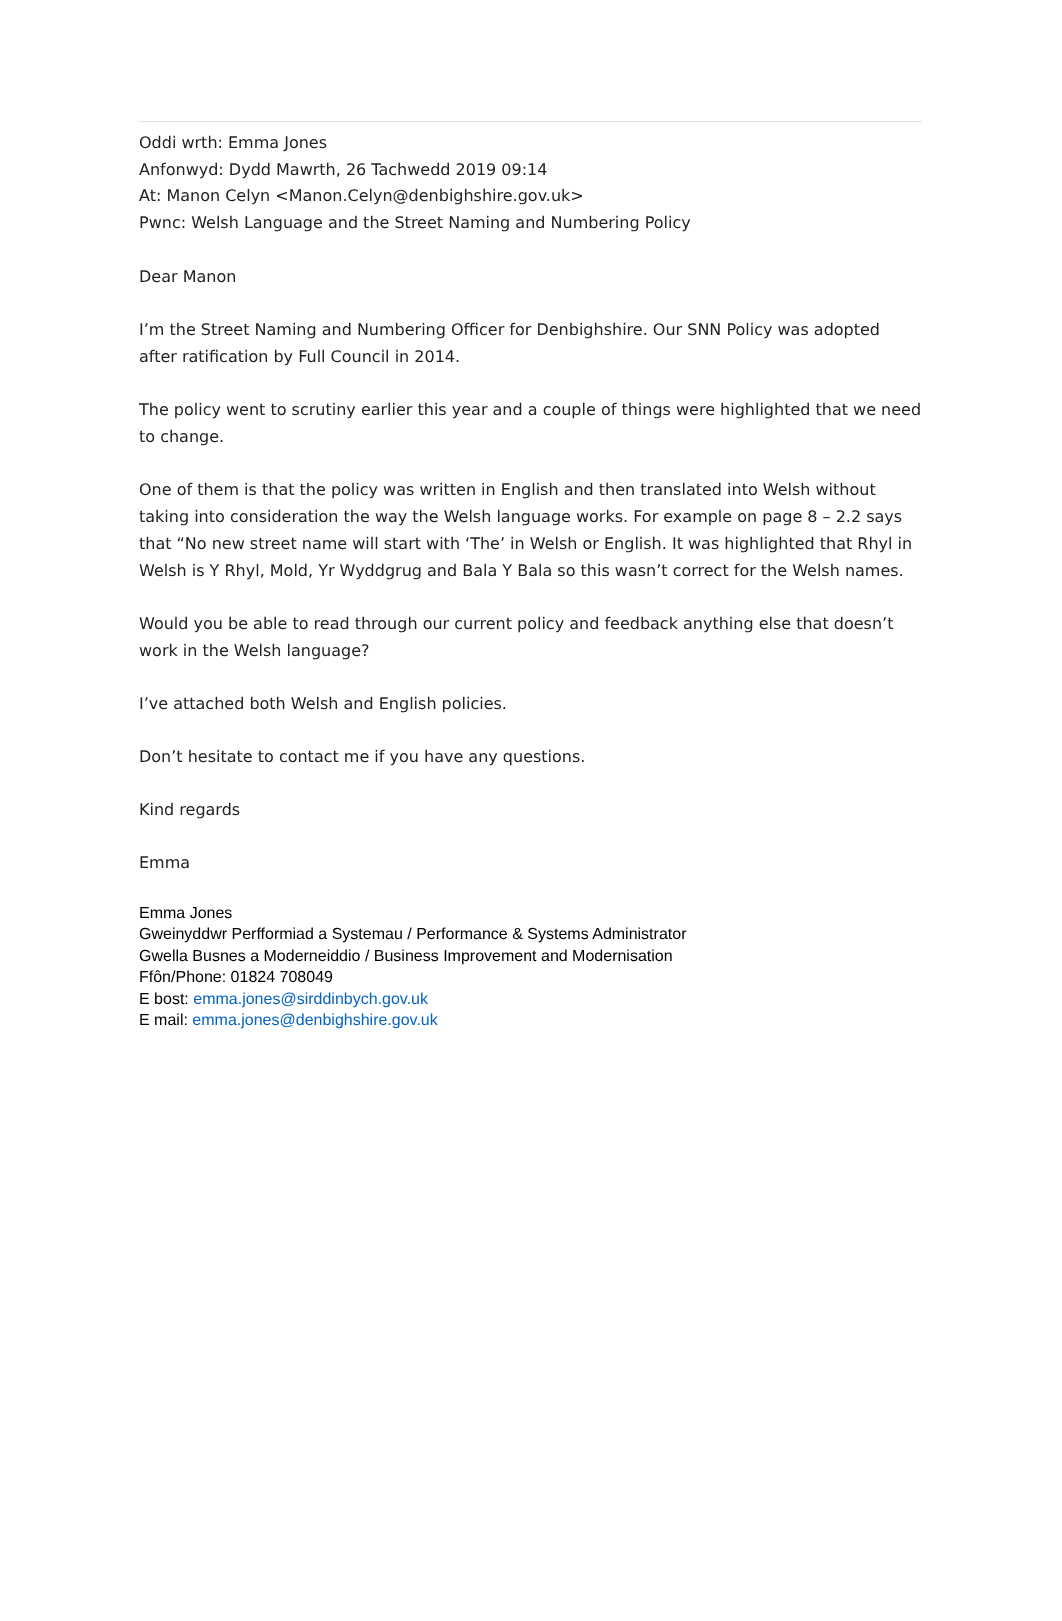Oddi wrth: Emma Jones
Anfonwyd: Dydd Mawrth, 26 Tachwedd 2019 09:14
At: Manon Celyn <Manon.Celyn@denbighshire.gov.uk>
Pwnc: Welsh Language and the Street Naming and Numbering Policy
Dear Manon
I’m the Street Naming and Numbering Officer for Denbighshire. Our SNN Policy was adopted after ratification by Full Council in 2014.
The policy went to scrutiny earlier this year and a couple of things were highlighted that we need to change.
One of them is that the policy was written in English and then translated into Welsh without taking into consideration the way the Welsh language works. For example on page 8 – 2.2 says that “No new street name will start with ‘The’ in Welsh or English. It was highlighted that Rhyl in Welsh is Y Rhyl, Mold, Yr Wyddgrug and Bala Y Bala so this wasn’t correct for the Welsh names.
Would you be able to read through our current policy and feedback anything else that doesn’t work in the Welsh language?
I’ve attached both Welsh and English policies.
Don’t hesitate to contact me if you have any questions.
Kind regards
Emma
Emma Jones
Gweinyddwr Perfformiad a Systemau / Performance & Systems Administrator
Gwella Busnes a Moderneiddio / Business Improvement and Modernisation
Ffôn/Phone: 01824 708049
E bost: emma.jones@sirddinbych.gov.uk
E mail: emma.jones@denbighshire.gov.uk